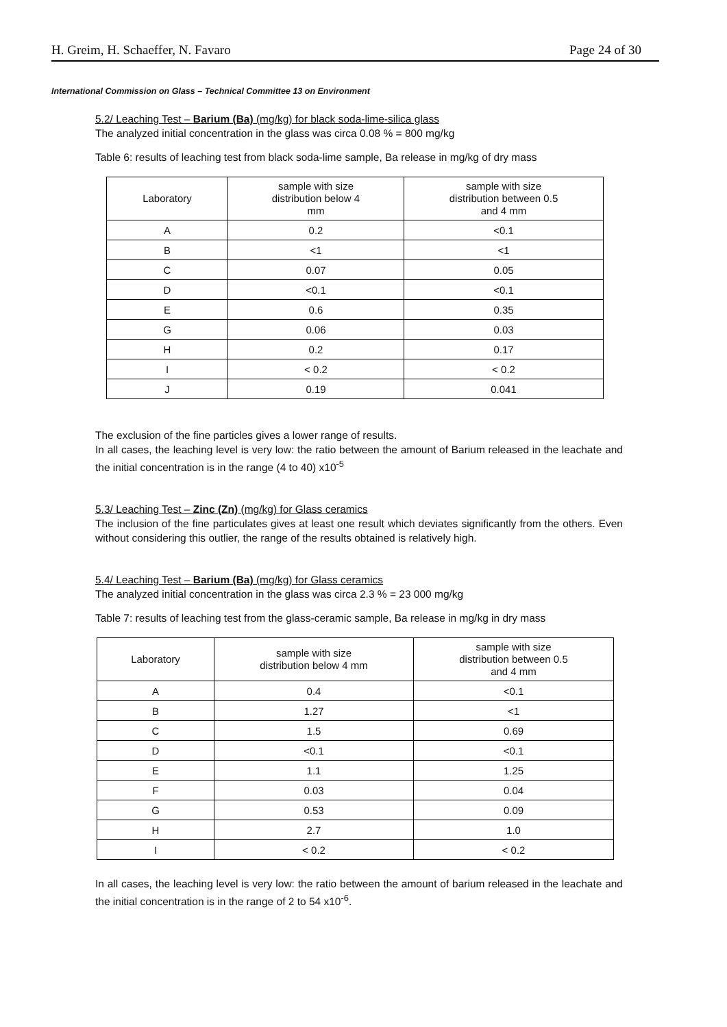H. Greim, H. Schaeffer, N. Favaro Page 24 of 30
International Commission on Glass – Technical Committee 13 on Environment
5.2/ Leaching Test – Barium (Ba) (mg/kg) for black soda-lime-silica glass
The analyzed initial concentration in the glass was circa 0.08 % = 800 mg/kg
Table 6: results of leaching test from black soda-lime sample, Ba release in mg/kg of dry mass
| Laboratory | sample with size distribution below 4 mm | sample with size distribution between 0.5 and 4 mm |
| --- | --- | --- |
| A | 0.2 | <0.1 |
| B | <1 | <1 |
| C | 0.07 | 0.05 |
| D | <0.1 | <0.1 |
| E | 0.6 | 0.35 |
| G | 0.06 | 0.03 |
| H | 0.2 | 0.17 |
| I | < 0.2 | < 0.2 |
| J | 0.19 | 0.041 |
The exclusion of the fine particles gives a lower range of results.
In all cases, the leaching level is very low: the ratio between the amount of Barium released in the leachate and the initial concentration is in the range (4 to 40) x10<sup>-5</sup>
5.3/ Leaching Test – Zinc (Zn) (mg/kg) for Glass ceramics
The inclusion of the fine particulates gives at least one result which deviates significantly from the others. Even without considering this outlier, the range of the results obtained is relatively high.
5.4/ Leaching Test – Barium (Ba) (mg/kg) for Glass ceramics
The analyzed initial concentration in the glass was circa 2.3 % = 23 000 mg/kg
Table 7: results of leaching test from the glass-ceramic sample, Ba release in mg/kg in dry mass
| Laboratory | sample with size distribution below 4 mm | sample with size distribution between 0.5 and 4 mm |
| --- | --- | --- |
| A | 0.4 | <0.1 |
| B | 1.27 | <1 |
| C | 1.5 | 0.69 |
| D | <0.1 | <0.1 |
| E | 1.1 | 1.25 |
| F | 0.03 | 0.04 |
| G | 0.53 | 0.09 |
| H | 2.7 | 1.0 |
| I | < 0.2 | < 0.2 |
In all cases, the leaching level is very low: the ratio between the amount of barium released in the leachate and the initial concentration is in the range of 2 to 54 x10<sup>-6</sup>.